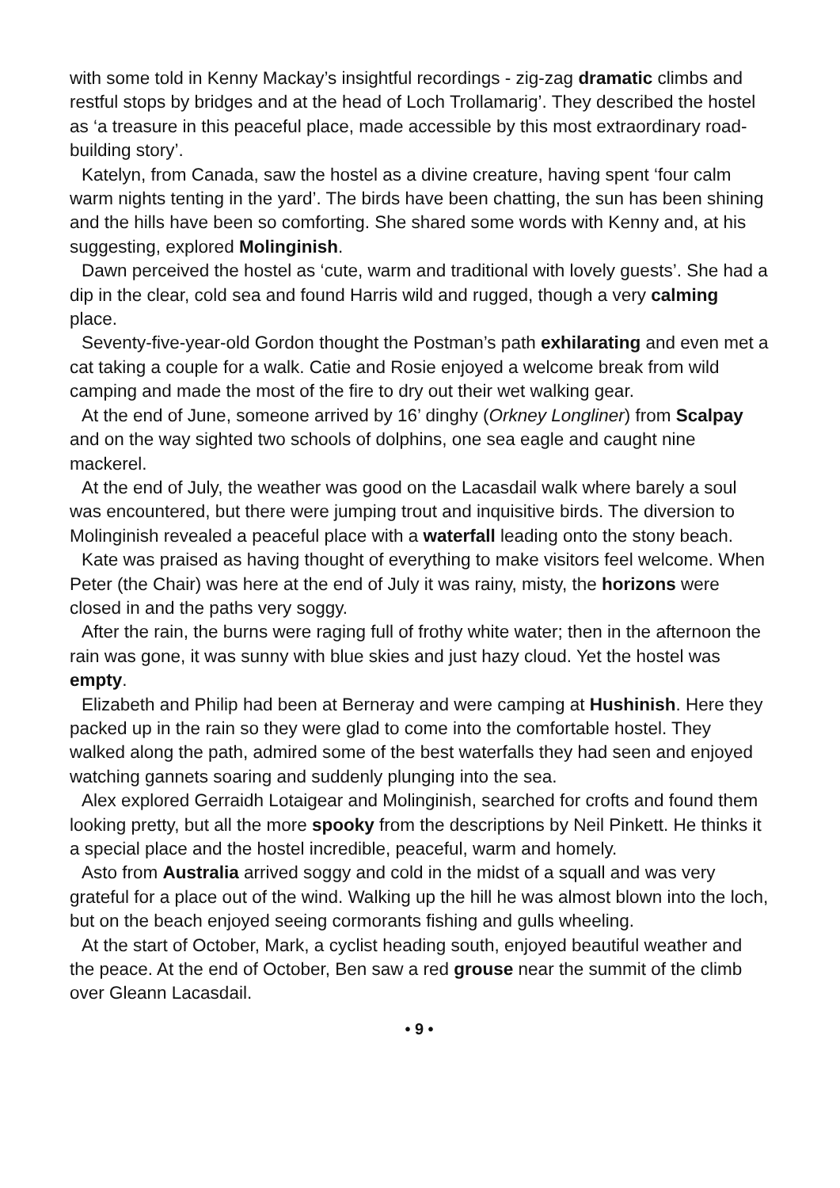with some told in Kenny Mackay’s insightful recordings - zig-zag dramatic climbs and restful stops by bridges and at the head of Loch Trollamarig’. They described the hostel as ‘a treasure in this peaceful place, made accessible by this most extraordinary road-building story’.
Katelyn, from Canada, saw the hostel as a divine creature, having spent ‘four calm warm nights tenting in the yard’. The birds have been chatting, the sun has been shining and the hills have been so comforting. She shared some words with Kenny and, at his suggesting, explored Molinginish.
Dawn perceived the hostel as ‘cute, warm and traditional with lovely guests’. She had a dip in the clear, cold sea and found Harris wild and rugged, though a very calming place.
Seventy-five-year-old Gordon thought the Postman’s path exhilarating and even met a cat taking a couple for a walk. Catie and Rosie enjoyed a welcome break from wild camping and made the most of the fire to dry out their wet walking gear.
At the end of June, someone arrived by 16’ dinghy (Orkney Longliner) from Scalpay and on the way sighted two schools of dolphins, one sea eagle and caught nine mackerel.
At the end of July, the weather was good on the Lacasdail walk where barely a soul was encountered, but there were jumping trout and inquisitive birds. The diversion to Molinginish revealed a peaceful place with a waterfall leading onto the stony beach.
Kate was praised as having thought of everything to make visitors feel welcome. When Peter (the Chair) was here at the end of July it was rainy, misty, the horizons were closed in and the paths very soggy.
After the rain, the burns were raging full of frothy white water; then in the afternoon the rain was gone, it was sunny with blue skies and just hazy cloud. Yet the hostel was empty.
Elizabeth and Philip had been at Berneray and were camping at Hushinish. Here they packed up in the rain so they were glad to come into the comfortable hostel. They walked along the path, admired some of the best waterfalls they had seen and enjoyed watching gannets soaring and suddenly plunging into the sea.
Alex explored Gerraidh Lotaigear and Molinginish, searched for crofts and found them looking pretty, but all the more spooky from the descriptions by Neil Pinkett. He thinks it a special place and the hostel incredible, peaceful, warm and homely.
Asto from Australia arrived soggy and cold in the midst of a squall and was very grateful for a place out of the wind. Walking up the hill he was almost blown into the loch, but on the beach enjoyed seeing cormorants fishing and gulls wheeling.
At the start of October, Mark, a cyclist heading south, enjoyed beautiful weather and the peace. At the end of October, Ben saw a red grouse near the summit of the climb over Gleann Lacasdail.
• 9 •